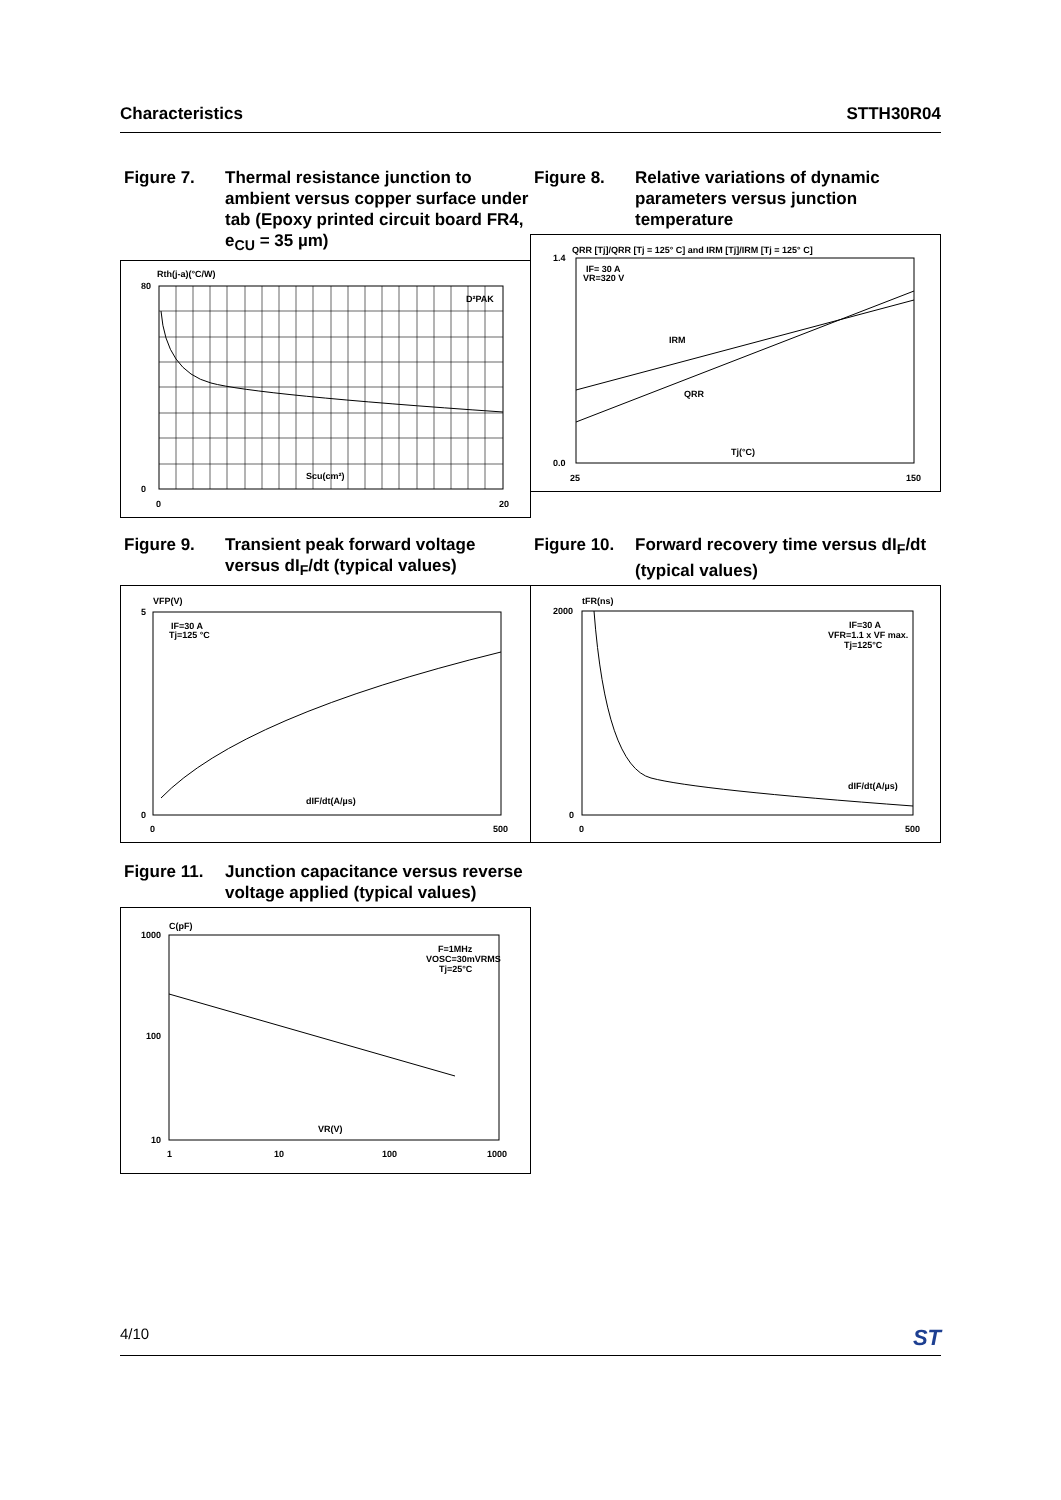Characteristics STTH30R04
Figure 7. Thermal resistance junction to ambient versus copper surface under tab (Epoxy printed circuit board FR4, e<sub>CU</sub> = 35 µm)
Rth(j-a)(°C/W)
80
0
0
20
Scu(cm²)
D²PAK
Figure 8. Relative variations of dynamic parameters versus junction temperature
QRR [Tj]/QRR [Tj = 125° C] and IRM [Tj]/IRM [Tj = 125° C]
1.4
0.0
25
150
Tj(°C)
IRM
QRR
IF= 30 A
VR=320 V
Figure 9. Transient peak forward voltage versus dI<sub>F</sub>/dt (typical values)
VFP(V)
5
0
0
500
dIF/dt(A/µs)
IF=30 A
Tj=125 °C
Figure 10. Forward recovery time versus dI<sub>F</sub>/dt (typical values)
tFR(ns)
2000
0
0
500
dIF/dt(A/µs)
IF=30 A
VFR=1.1 x VF max.
Tj=125°C
Figure 11. Junction capacitance versus reverse voltage applied (typical values)
C(pF)
1000
100
10
1
10
100
1000
VR(V)
F=1MHz
VOSC=30mVRMS
Tj=25°C
4/10 ST